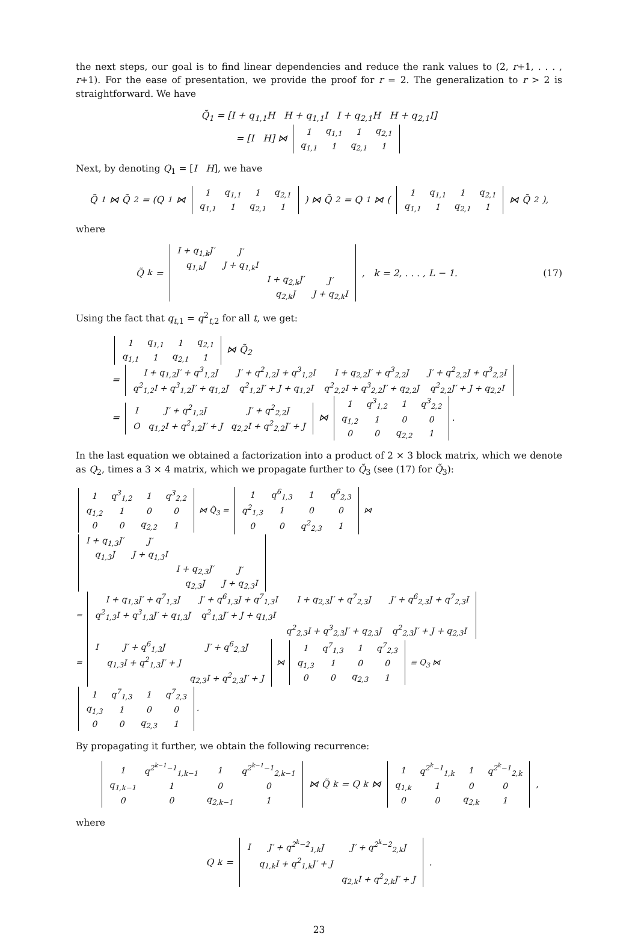the next steps, our goal is to find linear dependencies and reduce the rank values to (2, r+1, . . . , r+1). For the ease of presentation, we provide the proof for r = 2. The generalization to r > 2 is straightforward. We have
Q̃<sub>1</sub> = [I + q<sub>1,1</sub>H H + q<sub>1,1</sub>I I + q<sub>2,1</sub>H H + q<sub>2,1</sub>I]
= [I H] ⋈
| 1 | q<sub>1,1</sub> | 1 | q<sub>2,1</sub> |
| q<sub>1,1</sub> | 1 | q<sub>2,1</sub> | 1 |
Next, by denoting Q<sub>1</sub> = [I H], we have
Q̃<sub>1</sub> ⋈ Q̃<sub>2</sub> = (Q<sub>1</sub> ⋈
| 1 | q<sub>1,1</sub> | 1 | q<sub>2,1</sub> |
| q<sub>1,1</sub> | 1 | q<sub>2,1</sub> | 1 |
) ⋈ Q̃<sub>2</sub> = Q<sub>1</sub> ⋈ (
| 1 | q<sub>1,1</sub> | 1 | q<sub>2,1</sub> |
| q<sub>1,1</sub> | 1 | q<sub>2,1</sub> | 1 |
⋈ Q̃<sub>2</sub>),
where
Q̃<sub>k</sub> =
| I + q<sub>1,k</sub>J′ | J′ | | |
| q<sub>1,k</sub>J | J + q<sub>1,k</sub>I | | |
| | | I + q<sub>2,k</sub>J′ | J′ |
| | | q<sub>2,k</sub>J | J + q<sub>2,k</sub>I |
, k = 2, . . . , L − 1. (17)
Using the fact that q<sub>t,1</sub> = q<sup>2</sup><sub>t,2</sub> for all t, we get:
| 1 | q<sub>1,1</sub> | 1 | q<sub>2,1</sub> |
| q<sub>1,1</sub> | 1 | q<sub>2,1</sub> | 1 |
⋈ Q̃<sub>2</sub>
=
| I + q<sub>1,2</sub>J′ + q<sup>3</sup><sub>1,2</sub>J | J′ + q<sup>2</sup><sub>1,2</sub>J + q<sup>3</sup><sub>1,2</sub>I | I + q<sub>2,2</sub>J′ + q<sup>3</sup><sub>2,2</sub>J | J′ + q<sup>2</sup><sub>2,2</sub>J + q<sup>3</sup><sub>2,2</sub>I |
| q<sup>2</sup><sub>1,2</sub>I + q<sup>3</sup><sub>1,2</sub>J′ + q<sub>1,2</sub>J | q<sup>2</sup><sub>1,2</sub>J′ + J + q<sub>1,2</sub>I | q<sup>2</sup><sub>2,2</sub>I + q<sup>3</sup><sub>2,2</sub>J′ + q<sub>2,2</sub>J | q<sup>2</sup><sub>2,2</sub>J′ + J + q<sub>2,2</sub>I |
=
| I | J′ + q<sup>2</sup><sub>1,2</sub>J | J′ + q<sup>2</sup><sub>2,2</sub>J |
| O | q<sub>1,2</sub>I + q<sup>2</sup><sub>1,2</sub>J′ + J | q<sub>2,2</sub>I + q<sup>2</sup><sub>2,2</sub>J′ + J |
⋈
| 1 | q<sup>3</sup><sub>1,2</sub> | 1 | q<sup>3</sup><sub>2,2</sub> |
| q<sub>1,2</sub> | 1 | 0 | 0 |
| 0 | 0 | q<sub>2,2</sub> | 1 |
.
In the last equation we obtained a factorization into a product of 2 × 3 block matrix, which we denote as Q<sub>2</sub>, times a 3 × 4 matrix, which we propagate further to Q̃<sub>3</sub> (see (17) for Q̃<sub>3</sub>):
| 1 | q<sup>3</sup><sub>1,2</sub> | 1 | q<sup>3</sup><sub>2,2</sub> |
| q<sub>1,2</sub> | 1 | 0 | 0 |
| 0 | 0 | q<sub>2,2</sub> | 1 |
⋈ Q̃<sub>3</sub> =
| 1 | q<sup>6</sup><sub>1,3</sub> | 1 | q<sup>6</sup><sub>2,3</sub> |
| q<sup>2</sup><sub>1,3</sub> | 1 | 0 | 0 |
| 0 | 0 | q<sup>2</sup><sub>2,3</sub> | 1 |
⋈
| I + q<sub>1,3</sub>J′ | J′ | | |
| q<sub>1,3</sub>J | J + q<sub>1,3</sub>I | | |
| | | I + q<sub>2,3</sub>J′ | J′ |
| | | q<sub>2,3</sub>J | J + q<sub>2,3</sub>I |
=
| I + q<sub>1,3</sub>J′ + q<sup>7</sup><sub>1,3</sub>J | J′ + q<sup>6</sup><sub>1,3</sub>J + q<sup>7</sup><sub>1,3</sub>I | I + q<sub>2,3</sub>J′ + q<sup>7</sup><sub>2,3</sub>J | J′ + q<sup>6</sup><sub>2,3</sub>J + q<sup>7</sup><sub>2,3</sub>I |
| q<sup>2</sup><sub>1,3</sub>I + q<sup>3</sup><sub>1,3</sub>J′ + q<sub>1,3</sub>J | q<sup>2</sup><sub>1,3</sub>J′ + J + q<sub>1,3</sub>I | | |
| | | q<sup>2</sup><sub>2,3</sub>I + q<sup>3</sup><sub>2,3</sub>J′ + q<sub>2,3</sub>J | q<sup>2</sup><sub>2,3</sub>J′ + J + q<sub>2,3</sub>I |
=
| I | J′ + q<sup>6</sup><sub>1,3</sub>J | J′ + q<sup>6</sup><sub>2,3</sub>J |
| | q<sub>1,3</sub>I + q<sup>2</sup><sub>1,3</sub>J′ + J | |
| | | q<sub>2,3</sub>I + q<sup>2</sup><sub>2,3</sub>J′ + J |
⋈
| 1 | q<sup>7</sup><sub>1,3</sub> | 1 | q<sup>7</sup><sub>2,3</sub> |
| q<sub>1,3</sub> | 1 | 0 | 0 |
| 0 | 0 | q<sub>2,3</sub> | 1 |
≡ Q<sub>3</sub> ⋈
| 1 | q<sup>7</sup><sub>1,3</sub> | 1 | q<sup>7</sup><sub>2,3</sub> |
| q<sub>1,3</sub> | 1 | 0 | 0 |
| 0 | 0 | q<sub>2,3</sub> | 1 |
.
By propagating it further, we obtain the following recurrence:
| 1 | q<sup>2<sup>k−1</sup>−1</sup><sub>1,k−1</sub> | 1 | q<sup>2<sup>k−1</sup>−1</sup><sub>2,k−1</sub> |
| q<sub>1,k−1</sub> | 1 | 0 | 0 |
| 0 | 0 | q<sub>2,k−1</sub> | 1 |
⋈ Q̃<sub>k</sub> = Q<sub>k</sub> ⋈
| 1 | q<sup>2<sup>k</sup>−1</sup><sub>1,k</sub> | 1 | q<sup>2<sup>k</sup>−1</sup><sub>2,k</sub> |
| q<sub>1,k</sub> | 1 | 0 | 0 |
| 0 | 0 | q<sub>2,k</sub> | 1 |
,
where
Q<sub>k</sub> =
| I | J′ + q<sup>2<sup>k</sup>−2</sup><sub>1,k</sub>J | J′ + q<sup>2<sup>k</sup>−2</sup><sub>2,k</sub>J |
| | q<sub>1,k</sub>I + q<sup>2</sup><sub>1,k</sub>J′ + J | |
| | | q<sub>2,k</sub>I + q<sup>2</sup><sub>2,k</sub>J′ + J |
.
23